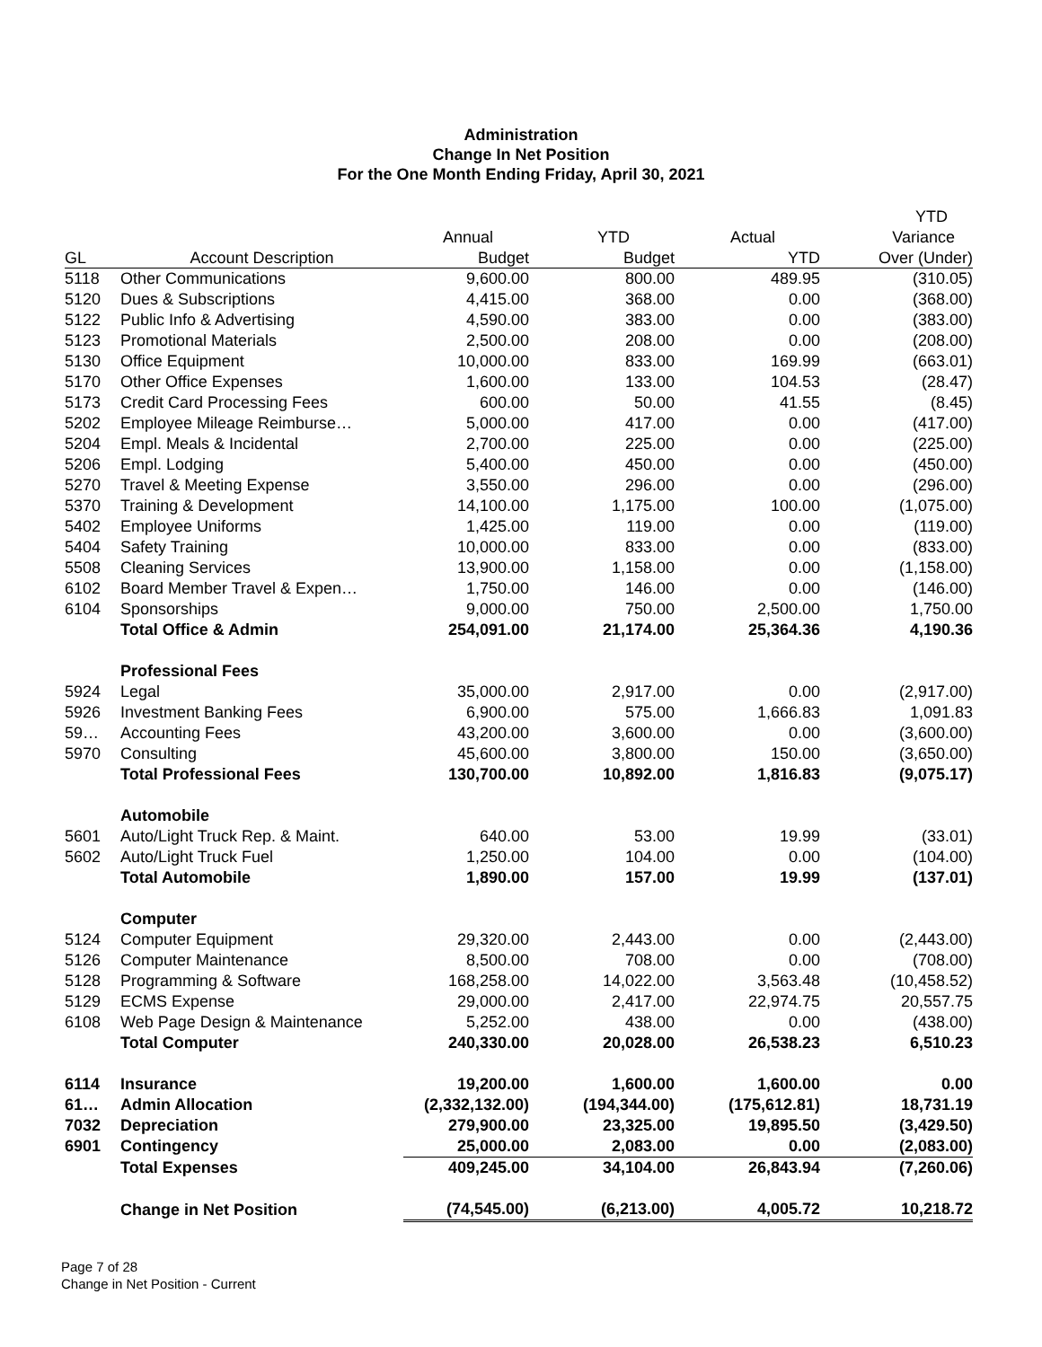Administration
Change In Net Position
For the One Month Ending Friday, April 30, 2021
| | | | | | YTD |
| --- | --- | --- | --- | --- | --- |
| | | Annual | YTD | Actual | Variance |
| GL | Account Description | Budget | Budget | YTD | Over (Under) |
| 5118 | Other Communications | 9,600.00 | 800.00 | 489.95 | (310.05) |
| 5120 | Dues & Subscriptions | 4,415.00 | 368.00 | 0.00 | (368.00) |
| 5122 | Public Info & Advertising | 4,590.00 | 383.00 | 0.00 | (383.00) |
| 5123 | Promotional Materials | 2,500.00 | 208.00 | 0.00 | (208.00) |
| 5130 | Office Equipment | 10,000.00 | 833.00 | 169.99 | (663.01) |
| 5170 | Other Office Expenses | 1,600.00 | 133.00 | 104.53 | (28.47) |
| 5173 | Credit Card Processing Fees | 600.00 | 50.00 | 41.55 | (8.45) |
| 5202 | Employee Mileage Reimburse… | 5,000.00 | 417.00 | 0.00 | (417.00) |
| 5204 | Empl. Meals & Incidental | 2,700.00 | 225.00 | 0.00 | (225.00) |
| 5206 | Empl. Lodging | 5,400.00 | 450.00 | 0.00 | (450.00) |
| 5270 | Travel & Meeting Expense | 3,550.00 | 296.00 | 0.00 | (296.00) |
| 5370 | Training & Development | 14,100.00 | 1,175.00 | 100.00 | (1,075.00) |
| 5402 | Employee Uniforms | 1,425.00 | 119.00 | 0.00 | (119.00) |
| 5404 | Safety Training | 10,000.00 | 833.00 | 0.00 | (833.00) |
| 5508 | Cleaning Services | 13,900.00 | 1,158.00 | 0.00 | (1,158.00) |
| 6102 | Board Member Travel & Expen… | 1,750.00 | 146.00 | 0.00 | (146.00) |
| 6104 | Sponsorships | 9,000.00 | 750.00 | 2,500.00 | 1,750.00 |
| | Total Office & Admin | 254,091.00 | 21,174.00 | 25,364.36 | 4,190.36 |
| | Professional Fees | | | | |
| 5924 | Legal | 35,000.00 | 2,917.00 | 0.00 | (2,917.00) |
| 5926 | Investment Banking Fees | 6,900.00 | 575.00 | 1,666.83 | 1,091.83 |
| 59… | Accounting Fees | 43,200.00 | 3,600.00 | 0.00 | (3,600.00) |
| 5970 | Consulting | 45,600.00 | 3,800.00 | 150.00 | (3,650.00) |
| | Total Professional Fees | 130,700.00 | 10,892.00 | 1,816.83 | (9,075.17) |
| | Automobile | | | | |
| 5601 | Auto/Light Truck Rep. & Maint. | 640.00 | 53.00 | 19.99 | (33.01) |
| 5602 | Auto/Light Truck Fuel | 1,250.00 | 104.00 | 0.00 | (104.00) |
| | Total Automobile | 1,890.00 | 157.00 | 19.99 | (137.01) |
| | Computer | | | | |
| 5124 | Computer Equipment | 29,320.00 | 2,443.00 | 0.00 | (2,443.00) |
| 5126 | Computer Maintenance | 8,500.00 | 708.00 | 0.00 | (708.00) |
| 5128 | Programming & Software | 168,258.00 | 14,022.00 | 3,563.48 | (10,458.52) |
| 5129 | ECMS Expense | 29,000.00 | 2,417.00 | 22,974.75 | 20,557.75 |
| 6108 | Web Page Design & Maintenance | 5,252.00 | 438.00 | 0.00 | (438.00) |
| | Total Computer | 240,330.00 | 20,028.00 | 26,538.23 | 6,510.23 |
| 6114 | Insurance | 19,200.00 | 1,600.00 | 1,600.00 | 0.00 |
| 61… | Admin Allocation | (2,332,132.00) | (194,344.00) | (175,612.81) | 18,731.19 |
| 7032 | Depreciation | 279,900.00 | 23,325.00 | 19,895.50 | (3,429.50) |
| 6901 | Contingency | 25,000.00 | 2,083.00 | 0.00 | (2,083.00) |
| | Total Expenses | 409,245.00 | 34,104.00 | 26,843.94 | (7,260.06) |
| | Change in Net Position | (74,545.00) | (6,213.00) | 4,005.72 | 10,218.72 |
Page 7 of 28
Change in Net Position - Current